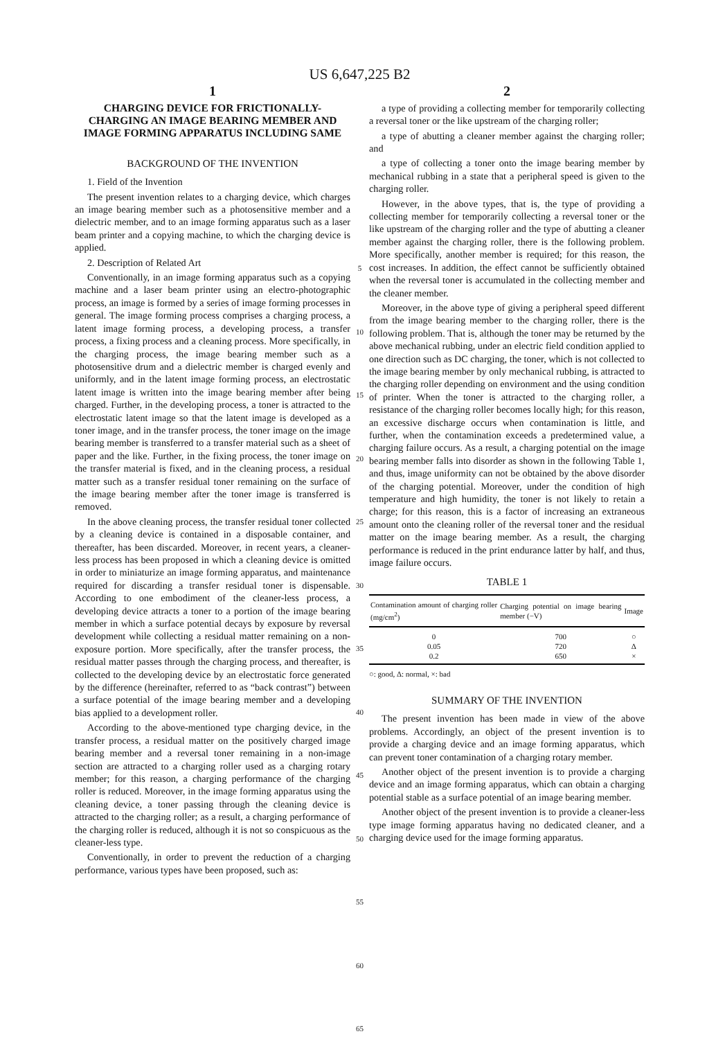US 6,647,225 B2
1
CHARGING DEVICE FOR FRICTIONALLY-CHARGING AN IMAGE BEARING MEMBER AND IMAGE FORMING APPARATUS INCLUDING SAME
BACKGROUND OF THE INVENTION
1. Field of the Invention
The present invention relates to a charging device, which charges an image bearing member such as a photosensitive member and a dielectric member, and to an image forming apparatus such as a laser beam printer and a copying machine, to which the charging device is applied.
2. Description of Related Art
Conventionally, in an image forming apparatus such as a copying machine and a laser beam printer using an electro-photographic process, an image is formed by a series of image forming processes in general. The image forming process comprises a charging process, a latent image forming process, a developing process, a transfer process, a fixing process and a cleaning process. More specifically, in the charging process, the image bearing member such as a photosensitive drum and a dielectric member is charged evenly and uniformly, and in the latent image forming process, an electrostatic latent image is written into the image bearing member after being charged. Further, in the developing process, a toner is attracted to the electrostatic latent image so that the latent image is developed as a toner image, and in the transfer process, the toner image on the image bearing member is transferred to a transfer material such as a sheet of paper and the like. Further, in the fixing process, the toner image on the transfer material is fixed, and in the cleaning process, a residual matter such as a transfer residual toner remaining on the surface of the image bearing member after the toner image is transferred is removed.
In the above cleaning process, the transfer residual toner collected by a cleaning device is contained in a disposable container, and thereafter, has been discarded. Moreover, in recent years, a cleaner-less process has been proposed in which a cleaning device is omitted in order to miniaturize an image forming apparatus, and maintenance required for discarding a transfer residual toner is dispensable. According to one embodiment of the cleaner-less process, a developing device attracts a toner to a portion of the image bearing member in which a surface potential decays by exposure by reversal development while collecting a residual matter remaining on a non-exposure portion. More specifically, after the transfer process, the residual matter passes through the charging process, and thereafter, is collected to the developing device by an electrostatic force generated by the difference (hereinafter, referred to as “back contrast”) between a surface potential of the image bearing member and a developing bias applied to a development roller.
According to the above-mentioned type charging device, in the transfer process, a residual matter on the positively charged image bearing member and a reversal toner remaining in a non-image section are attracted to a charging roller used as a charging rotary member; for this reason, a charging performance of the charging roller is reduced. Moreover, in the image forming apparatus using the cleaning device, a toner passing through the cleaning device is attracted to the charging roller; as a result, a charging performance of the charging roller is reduced, although it is not so conspicuous as the cleaner-less type.
Conventionally, in order to prevent the reduction of a charging performance, various types have been proposed, such as:
5
10
15
20
25
30
35
40
45
50
55
60
65
2
a type of providing a collecting member for temporarily collecting a reversal toner or the like upstream of the charging roller;
a type of abutting a cleaner member against the charging roller; and
a type of collecting a toner onto the image bearing member by mechanical rubbing in a state that a peripheral speed is given to the charging roller.
However, in the above types, that is, the type of providing a collecting member for temporarily collecting a reversal toner or the like upstream of the charging roller and the type of abutting a cleaner member against the charging roller, there is the following problem. More specifically, another member is required; for this reason, the cost increases. In addition, the effect cannot be sufficiently obtained when the reversal toner is accumulated in the collecting member and the cleaner member.
Moreover, in the above type of giving a peripheral speed different from the image bearing member to the charging roller, there is the following problem. That is, although the toner may be returned by the above mechanical rubbing, under an electric field condition applied to one direction such as DC charging, the toner, which is not collected to the image bearing member by only mechanical rubbing, is attracted to the charging roller depending on environment and the using condition of printer. When the toner is attracted to the charging roller, a resistance of the charging roller becomes locally high; for this reason, an excessive discharge occurs when contamination is little, and further, when the contamination exceeds a predetermined value, a charging failure occurs. As a result, a charging potential on the image bearing member falls into disorder as shown in the following Table 1, and thus, image uniformity can not be obtained by the above disorder of the charging potential. Moreover, under the condition of high temperature and high humidity, the toner is not likely to retain a charge; for this reason, this is a factor of increasing an extraneous amount onto the cleaning roller of the reversal toner and the residual matter on the image bearing member. As a result, the charging performance is reduced in the print endurance latter by half, and thus, image failure occurs.
TABLE 1
| Contamination amount of charging roller (mg/cm<sup>2</sup>) | Charging potential on image bearing member (−V) | Image |
| --- | --- | --- |
| 0 | 700 | ○ |
| 0.05 | 720 | Δ |
| 0.2 | 650 | × |
○: good, Δ: normal, ×: bad
SUMMARY OF THE INVENTION
The present invention has been made in view of the above problems. Accordingly, an object of the present invention is to provide a charging device and an image forming apparatus, which can prevent toner contamination of a charging rotary member.
Another object of the present invention is to provide a charging device and an image forming apparatus, which can obtain a charging potential stable as a surface potential of an image bearing member.
Another object of the present invention is to provide a cleaner-less type image forming apparatus having no dedicated cleaner, and a charging device used for the image forming apparatus.